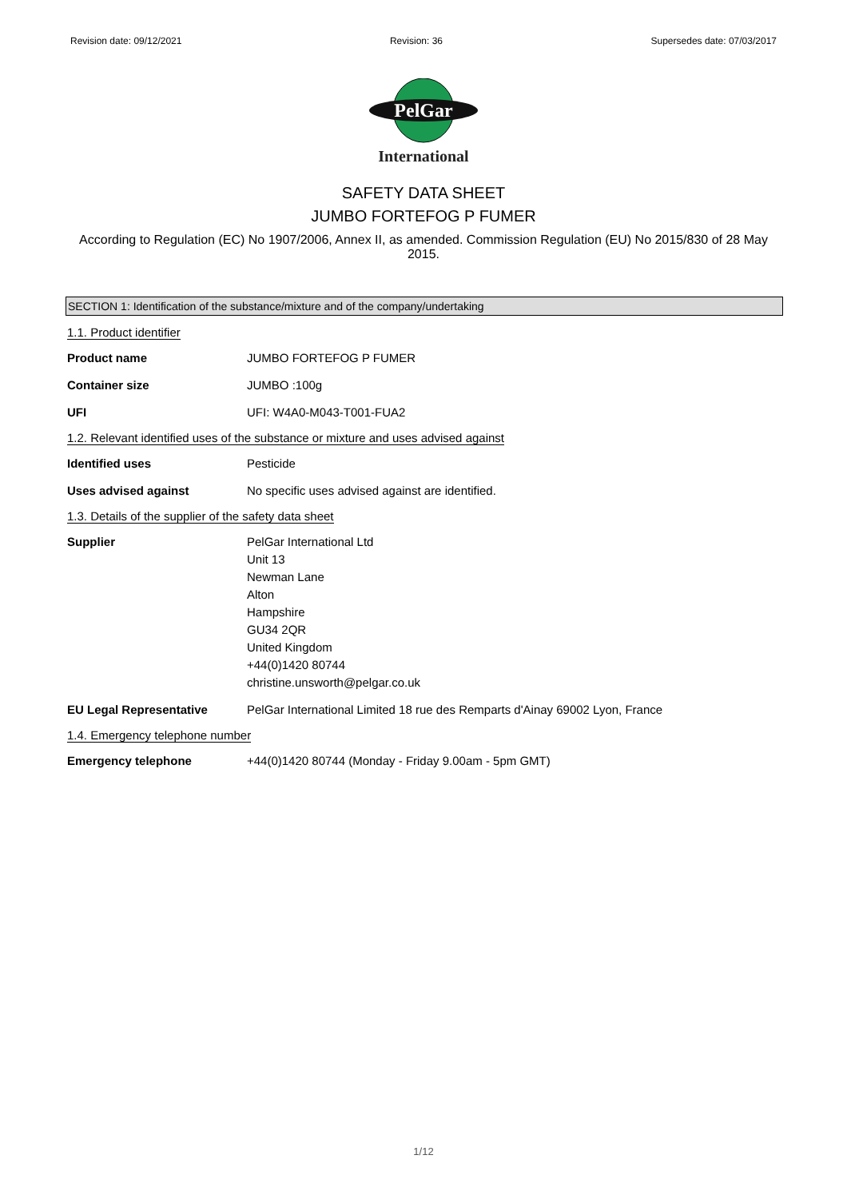Revision date: 09/12/2021 Revision: 36 Supersedes date: 07/03/2017
PelGar
International
SAFETY DATA SHEET
JUMBO FORTEFOG P FUMER
According to Regulation (EC) No 1907/2006, Annex II, as amended. Commission Regulation (EU) No 2015/830 of 28 May 2015.
SECTION 1: Identification of the substance/mixture and of the company/undertaking
1.1. Product identifier
Product name JUMBO FORTEFOG P FUMER
Container size JUMBO :100g
UFI UFI: W4A0-M043-T001-FUA2
1.2. Relevant identified uses of the substance or mixture and uses advised against
Identified uses Pesticide
Uses advised against No specific uses advised against are identified.
1.3. Details of the supplier of the safety data sheet
Supplier PelGar International Ltd
Unit 13
Newman Lane
Alton
Hampshire
GU34 2QR
United Kingdom
+44(0)1420 80744
christine.unsworth@pelgar.co.uk
EU Legal Representative PelGar International Limited 18 rue des Remparts d'Ainay 69002 Lyon, France
1.4. Emergency telephone number
Emergency telephone +44(0)1420 80744 (Monday - Friday 9.00am - 5pm GMT)
1/12